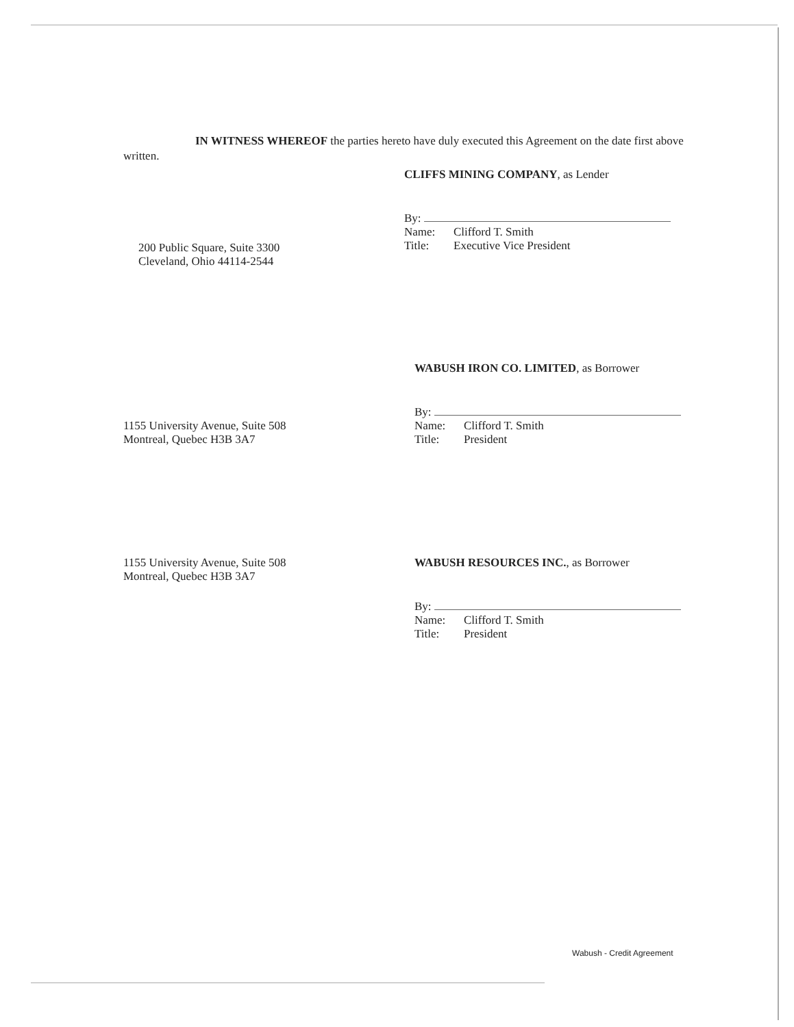IN WITNESS WHEREOF the parties hereto have duly executed this Agreement on the date first above written.
CLIFFS MINING COMPANY, as Lender
By:
Name: Clifford T. Smith
Title: Executive Vice President
200 Public Square, Suite 3300
Cleveland, Ohio 44114-2544
WABUSH IRON CO. LIMITED, as Borrower
By:
Name: Clifford T. Smith
Title: President
1155 University Avenue, Suite 508
Montreal, Quebec H3B 3A7
1155 University Avenue, Suite 508
Montreal, Quebec H3B 3A7
WABUSH RESOURCES INC., as Borrower
By:
Name: Clifford T. Smith
Title: President
Wabush - Credit Agreement